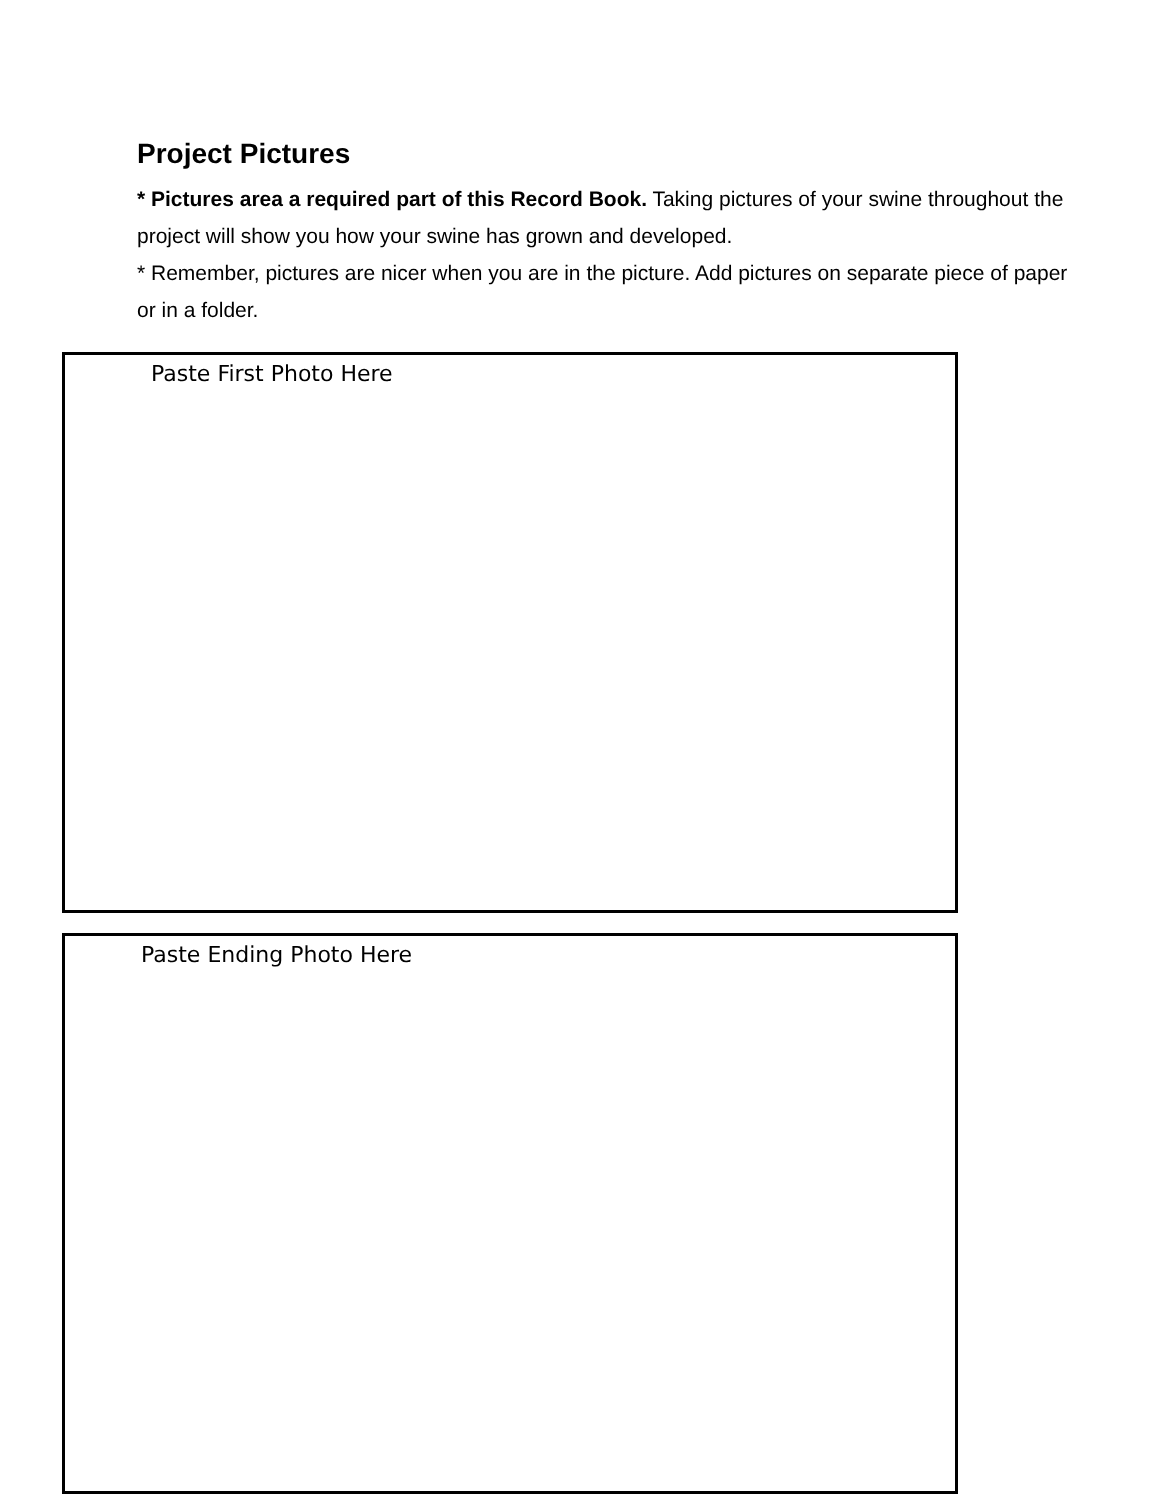Project Pictures
* Pictures area a required part of this Record Book. Taking pictures of your swine throughout the project will show you how your swine has grown and developed.
* Remember, pictures are nicer when you are in the picture. Add pictures on separate piece of paper or in a folder.
Paste First Photo Here
Paste Ending Photo Here